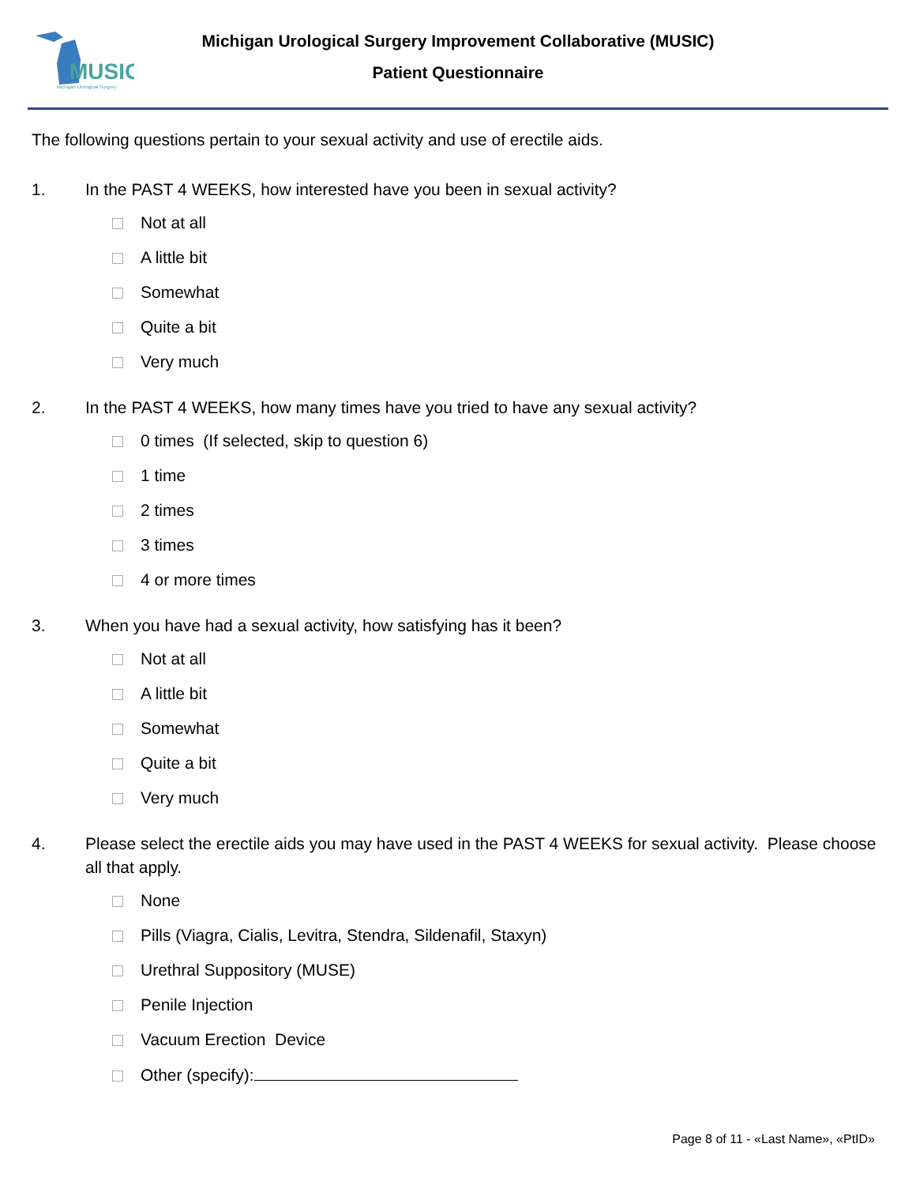MUSIC
Michigan Urological Surgery
Michigan Urological Surgery Improvement Collaborative (MUSIC)
Patient Questionnaire
The following questions pertain to your sexual activity and use of erectile aids.
1. In the PAST 4 WEEKS, how interested have you been in sexual activity?
Not at all
A little bit
Somewhat
Quite a bit
Very much
2. In the PAST 4 WEEKS, how many times have you tried to have any sexual activity?
0 times (If selected, skip to question 6)
1 time
2 times
3 times
4 or more times
3. When you have had a sexual activity, how satisfying has it been?
Not at all
A little bit
Somewhat
Quite a bit
Very much
4. Please select the erectile aids you may have used in the PAST 4 WEEKS for sexual activity. Please choose all that apply.
None
Pills (Viagra, Cialis, Levitra, Stendra, Sildenafil, Staxyn)
Urethral Suppository (MUSE)
Penile Injection
Vacuum Erection Device
Other (specify):
Page 8 of 11 - «Last Name», «PtID»